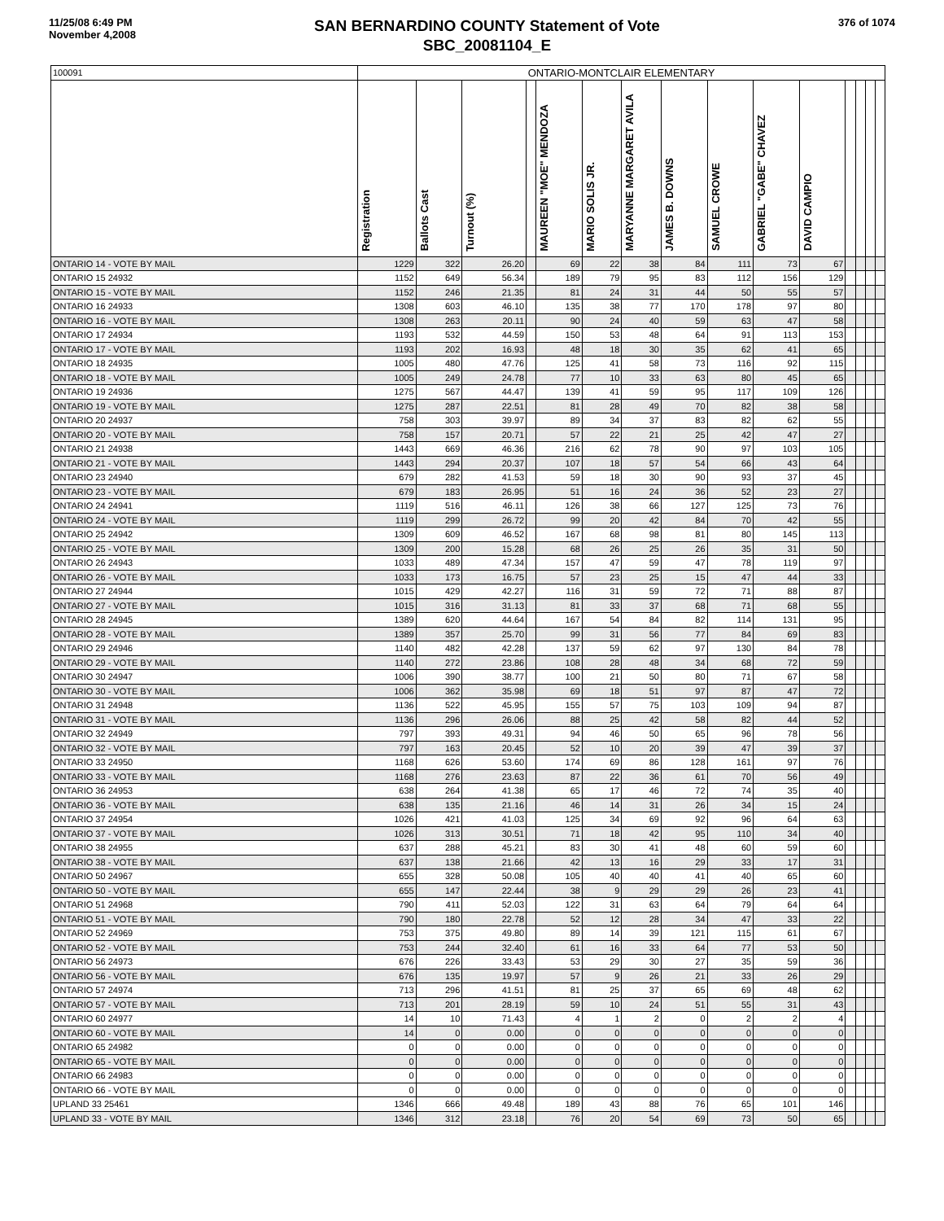11/25/08 6:49 PM
November 4,2008
SAN BERNARDINO COUNTY Statement of Vote
SBC_20081104_E
376 of 1074
| 100091 | ONTARIO-MONTCLAIR ELEMENTARY | | | | | | | | | | | | | | |
| | Registration | Ballots Cast | Turnout (%) | | MAUREEN "MOE" MENDOZA | MARIO SOLIS JR. | MARYANNE MARGARET AVILA | JAMES B. DOWNS | SAMUEL CROWE | GABRIEL "GABE" CHAVEZ | DAVID CAMPIO | | | | |
| ONTARIO 14 - VOTE BY MAIL | 1229 | 322 | 26.20 | | 69 | 22 | 38 | 84 | 111 | 73 | 67 | | | | |
| ONTARIO 15 24932 | 1152 | 649 | 56.34 | | 189 | 79 | 95 | 83 | 112 | 156 | 129 | | | | |
| ONTARIO 15 - VOTE BY MAIL | 1152 | 246 | 21.35 | | 81 | 24 | 31 | 44 | 50 | 55 | 57 | | | | |
| ONTARIO 16 24933 | 1308 | 603 | 46.10 | | 135 | 38 | 77 | 170 | 178 | 97 | 80 | | | | |
| ONTARIO 16 - VOTE BY MAIL | 1308 | 263 | 20.11 | | 90 | 24 | 40 | 59 | 63 | 47 | 58 | | | | |
| ONTARIO 17 24934 | 1193 | 532 | 44.59 | | 150 | 53 | 48 | 64 | 91 | 113 | 153 | | | | |
| ONTARIO 17 - VOTE BY MAIL | 1193 | 202 | 16.93 | | 48 | 18 | 30 | 35 | 62 | 41 | 65 | | | | |
| ONTARIO 18 24935 | 1005 | 480 | 47.76 | | 125 | 41 | 58 | 73 | 116 | 92 | 115 | | | | |
| ONTARIO 18 - VOTE BY MAIL | 1005 | 249 | 24.78 | | 77 | 10 | 33 | 63 | 80 | 45 | 65 | | | | |
| ONTARIO 19 24936 | 1275 | 567 | 44.47 | | 139 | 41 | 59 | 95 | 117 | 109 | 126 | | | | |
| ONTARIO 19 - VOTE BY MAIL | 1275 | 287 | 22.51 | | 81 | 28 | 49 | 70 | 82 | 38 | 58 | | | | |
| ONTARIO 20 24937 | 758 | 303 | 39.97 | | 89 | 34 | 37 | 83 | 82 | 62 | 55 | | | | |
| ONTARIO 20 - VOTE BY MAIL | 758 | 157 | 20.71 | | 57 | 22 | 21 | 25 | 42 | 47 | 27 | | | | |
| ONTARIO 21 24938 | 1443 | 669 | 46.36 | | 216 | 62 | 78 | 90 | 97 | 103 | 105 | | | | |
| ONTARIO 21 - VOTE BY MAIL | 1443 | 294 | 20.37 | | 107 | 18 | 57 | 54 | 66 | 43 | 64 | | | | |
| ONTARIO 23 24940 | 679 | 282 | 41.53 | | 59 | 18 | 30 | 90 | 93 | 37 | 45 | | | | |
| ONTARIO 23 - VOTE BY MAIL | 679 | 183 | 26.95 | | 51 | 16 | 24 | 36 | 52 | 23 | 27 | | | | |
| ONTARIO 24 24941 | 1119 | 516 | 46.11 | | 126 | 38 | 66 | 127 | 125 | 73 | 76 | | | | |
| ONTARIO 24 - VOTE BY MAIL | 1119 | 299 | 26.72 | | 99 | 20 | 42 | 84 | 70 | 42 | 55 | | | | |
| ONTARIO 25 24942 | 1309 | 609 | 46.52 | | 167 | 68 | 98 | 81 | 80 | 145 | 113 | | | | |
| ONTARIO 25 - VOTE BY MAIL | 1309 | 200 | 15.28 | | 68 | 26 | 25 | 26 | 35 | 31 | 50 | | | | |
| ONTARIO 26 24943 | 1033 | 489 | 47.34 | | 157 | 47 | 59 | 47 | 78 | 119 | 97 | | | | |
| ONTARIO 26 - VOTE BY MAIL | 1033 | 173 | 16.75 | | 57 | 23 | 25 | 15 | 47 | 44 | 33 | | | | |
| ONTARIO 27 24944 | 1015 | 429 | 42.27 | | 116 | 31 | 59 | 72 | 71 | 88 | 87 | | | | |
| ONTARIO 27 - VOTE BY MAIL | 1015 | 316 | 31.13 | | 81 | 33 | 37 | 68 | 71 | 68 | 55 | | | | |
| ONTARIO 28 24945 | 1389 | 620 | 44.64 | | 167 | 54 | 84 | 82 | 114 | 131 | 95 | | | | |
| ONTARIO 28 - VOTE BY MAIL | 1389 | 357 | 25.70 | | 99 | 31 | 56 | 77 | 84 | 69 | 83 | | | | |
| ONTARIO 29 24946 | 1140 | 482 | 42.28 | | 137 | 59 | 62 | 97 | 130 | 84 | 78 | | | | |
| ONTARIO 29 - VOTE BY MAIL | 1140 | 272 | 23.86 | | 108 | 28 | 48 | 34 | 68 | 72 | 59 | | | | |
| ONTARIO 30 24947 | 1006 | 390 | 38.77 | | 100 | 21 | 50 | 80 | 71 | 67 | 58 | | | | |
| ONTARIO 30 - VOTE BY MAIL | 1006 | 362 | 35.98 | | 69 | 18 | 51 | 97 | 87 | 47 | 72 | | | | |
| ONTARIO 31 24948 | 1136 | 522 | 45.95 | | 155 | 57 | 75 | 103 | 109 | 94 | 87 | | | | |
| ONTARIO 31 - VOTE BY MAIL | 1136 | 296 | 26.06 | | 88 | 25 | 42 | 58 | 82 | 44 | 52 | | | | |
| ONTARIO 32 24949 | 797 | 393 | 49.31 | | 94 | 46 | 50 | 65 | 96 | 78 | 56 | | | | |
| ONTARIO 32 - VOTE BY MAIL | 797 | 163 | 20.45 | | 52 | 10 | 20 | 39 | 47 | 39 | 37 | | | | |
| ONTARIO 33 24950 | 1168 | 626 | 53.60 | | 174 | 69 | 86 | 128 | 161 | 97 | 76 | | | | |
| ONTARIO 33 - VOTE BY MAIL | 1168 | 276 | 23.63 | | 87 | 22 | 36 | 61 | 70 | 56 | 49 | | | | |
| ONTARIO 36 24953 | 638 | 264 | 41.38 | | 65 | 17 | 46 | 72 | 74 | 35 | 40 | | | | |
| ONTARIO 36 - VOTE BY MAIL | 638 | 135 | 21.16 | | 46 | 14 | 31 | 26 | 34 | 15 | 24 | | | | |
| ONTARIO 37 24954 | 1026 | 421 | 41.03 | | 125 | 34 | 69 | 92 | 96 | 64 | 63 | | | | |
| ONTARIO 37 - VOTE BY MAIL | 1026 | 313 | 30.51 | | 71 | 18 | 42 | 95 | 110 | 34 | 40 | | | | |
| ONTARIO 38 24955 | 637 | 288 | 45.21 | | 83 | 30 | 41 | 48 | 60 | 59 | 60 | | | | |
| ONTARIO 38 - VOTE BY MAIL | 637 | 138 | 21.66 | | 42 | 13 | 16 | 29 | 33 | 17 | 31 | | | | |
| ONTARIO 50 24967 | 655 | 328 | 50.08 | | 105 | 40 | 40 | 41 | 40 | 65 | 60 | | | | |
| ONTARIO 50 - VOTE BY MAIL | 655 | 147 | 22.44 | | 38 | 9 | 29 | 29 | 26 | 23 | 41 | | | | |
| ONTARIO 51 24968 | 790 | 411 | 52.03 | | 122 | 31 | 63 | 64 | 79 | 64 | 64 | | | | |
| ONTARIO 51 - VOTE BY MAIL | 790 | 180 | 22.78 | | 52 | 12 | 28 | 34 | 47 | 33 | 22 | | | | |
| ONTARIO 52 24969 | 753 | 375 | 49.80 | | 89 | 14 | 39 | 121 | 115 | 61 | 67 | | | | |
| ONTARIO 52 - VOTE BY MAIL | 753 | 244 | 32.40 | | 61 | 16 | 33 | 64 | 77 | 53 | 50 | | | | |
| ONTARIO 56 24973 | 676 | 226 | 33.43 | | 53 | 29 | 30 | 27 | 35 | 59 | 36 | | | | |
| ONTARIO 56 - VOTE BY MAIL | 676 | 135 | 19.97 | | 57 | 9 | 26 | 21 | 33 | 26 | 29 | | | | |
| ONTARIO 57 24974 | 713 | 296 | 41.51 | | 81 | 25 | 37 | 65 | 69 | 48 | 62 | | | | |
| ONTARIO 57 - VOTE BY MAIL | 713 | 201 | 28.19 | | 59 | 10 | 24 | 51 | 55 | 31 | 43 | | | | |
| ONTARIO 60 24977 | 14 | 10 | 71.43 | | 4 | 1 | 2 | 0 | 2 | 2 | 4 | | | | |
| ONTARIO 60 - VOTE BY MAIL | 14 | 0 | 0.00 | | 0 | 0 | 0 | 0 | 0 | 0 | 0 | | | | |
| ONTARIO 65 24982 | 0 | 0 | 0.00 | | 0 | 0 | 0 | 0 | 0 | 0 | 0 | | | | |
| ONTARIO 65 - VOTE BY MAIL | 0 | 0 | 0.00 | | 0 | 0 | 0 | 0 | 0 | 0 | 0 | | | | |
| ONTARIO 66 24983 | 0 | 0 | 0.00 | | 0 | 0 | 0 | 0 | 0 | 0 | 0 | | | | |
| ONTARIO 66 - VOTE BY MAIL | 0 | 0 | 0.00 | | 0 | 0 | 0 | 0 | 0 | 0 | 0 | | | | |
| UPLAND 33 25461 | 1346 | 666 | 49.48 | | 189 | 43 | 88 | 76 | 65 | 101 | 146 | | | | |
| UPLAND 33 - VOTE BY MAIL | 1346 | 312 | 23.18 | | 76 | 20 | 54 | 69 | 73 | 50 | 65 | | | | |